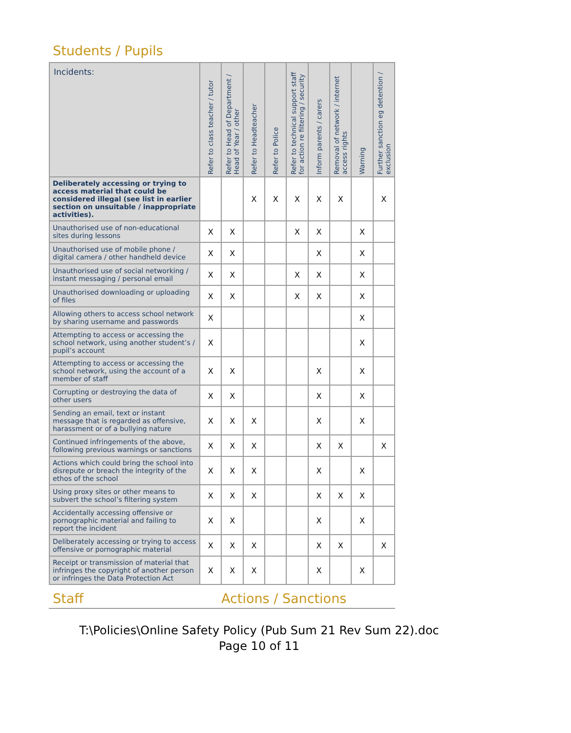Students / Pupils
| Incidents: | Refer to class teacher / tutor | Refer to Head of Department / Head of Year / other | Refer to Headteacher | Refer to Police | Refer to technical support staff for action re filtering / security | Inform parents / carers | Removal of network / internet access rights | Warning | Further sanction eg detention / exclusion |
| --- | --- | --- | --- | --- | --- | --- | --- | --- | --- |
| Deliberately accessing or trying to access material that could be considered illegal (see list in earlier section on unsuitable / inappropriate activities). | | | X | X | X | X | X | | X |
| Unauthorised use of non-educational sites during lessons | X | X | | | X | X | | X | |
| Unauthorised use of mobile phone / digital camera / other handheld device | X | X | | | | X | | X | |
| Unauthorised use of social networking / instant messaging / personal email | X | X | | | X | X | | X | |
| Unauthorised downloading or uploading of files | X | X | | | X | X | | X | |
| Allowing others to access school network by sharing username and passwords | X | | | | | | | X | |
| Attempting to access or accessing the school network, using another student’s / pupil’s account | X | | | | | | | X | |
| Attempting to access or accessing the school network, using the account of a member of staff | X | X | | | | X | | X | |
| Corrupting or destroying the data of other users | X | X | | | | X | | X | |
| Sending an email, text or instant message that is regarded as offensive, harassment or of a bullying nature | X | X | X | | | X | | X | |
| Continued infringements of the above, following previous warnings or sanctions | X | X | X | | | X | X | | X |
| Actions which could bring the school into disrepute or breach the integrity of the ethos of the school | X | X | X | | | X | | X | |
| Using proxy sites or other means to subvert the school’s filtering system | X | X | X | | | X | X | X | |
| Accidentally accessing offensive or pornographic material and failing to report the incident | X | X | | | | X | | X | |
| Deliberately accessing or trying to access offensive or pornographic material | X | X | X | | | X | X | | X |
| Receipt or transmission of material that infringes the copyright of another person or infringes the Data Protection Act | X | X | X | | | X | | X | |
Staff Actions / Sanctions
T:\Policies\Online Safety Policy (Pub Sum 21 Rev Sum 22).doc
Page 10 of 11